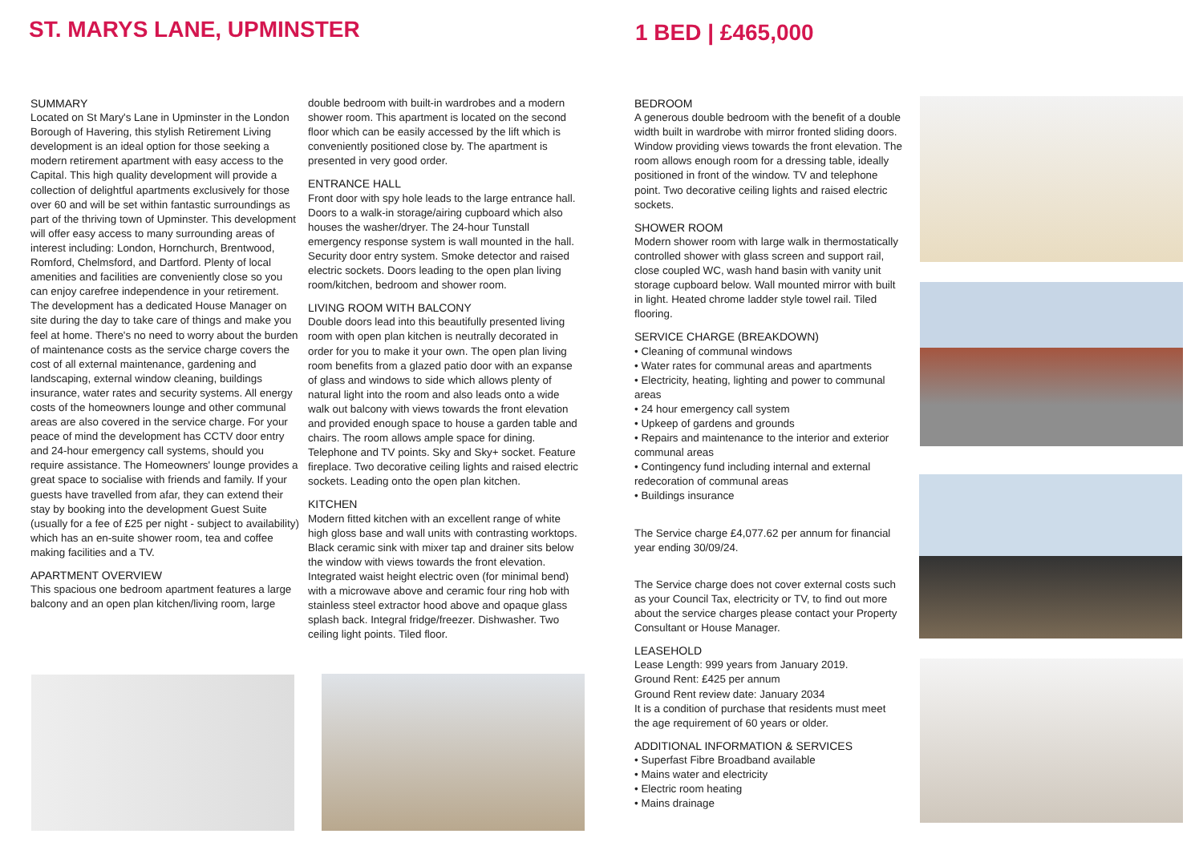ST. MARYS LANE, UPMINSTER 1 BED | £465,000
SUMMARY
Located on St Mary's Lane in Upminster in the London Borough of Havering, this stylish Retirement Living development is an ideal option for those seeking a modern retirement apartment with easy access to the Capital. This high quality development will provide a collection of delightful apartments exclusively for those over 60 and will be set within fantastic surroundings as part of the thriving town of Upminster. This development will offer easy access to many surrounding areas of interest including: London, Hornchurch, Brentwood, Romford, Chelmsford, and Dartford. Plenty of local amenities and facilities are conveniently close so you can enjoy carefree independence in your retirement.
The development has a dedicated House Manager on site during the day to take care of things and make you feel at home. There's no need to worry about the burden of maintenance costs as the service charge covers the cost of all external maintenance, gardening and landscaping, external window cleaning, buildings insurance, water rates and security systems. All energy costs of the homeowners lounge and other communal areas are also covered in the service charge. For your peace of mind the development has CCTV door entry and 24-hour emergency call systems, should you require assistance. The Homeowners' lounge provides a great space to socialise with friends and family. If your guests have travelled from afar, they can extend their stay by booking into the development Guest Suite (usually for a fee of £25 per night - subject to availability) which has an en-suite shower room, tea and coffee making facilities and a TV.
APARTMENT OVERVIEW
This spacious one bedroom apartment features a large balcony and an open plan kitchen/living room, large
double bedroom with built-in wardrobes and a modern shower room. This apartment is located on the second floor which can be easily accessed by the lift which is conveniently positioned close by. The apartment is presented in very good order.
ENTRANCE HALL
Front door with spy hole leads to the large entrance hall. Doors to a walk-in storage/airing cupboard which also houses the washer/dryer. The 24-hour Tunstall emergency response system is wall mounted in the hall. Security door entry system. Smoke detector and raised electric sockets. Doors leading to the open plan living room/kitchen, bedroom and shower room.
LIVING ROOM WITH BALCONY
Double doors lead into this beautifully presented living room with open plan kitchen is neutrally decorated in order for you to make it your own. The open plan living room benefits from a glazed patio door with an expanse of glass and windows to side which allows plenty of natural light into the room and also leads onto a wide walk out balcony with views towards the front elevation and provided enough space to house a garden table and chairs. The room allows ample space for dining. Telephone and TV points. Sky and Sky+ socket. Feature fireplace. Two decorative ceiling lights and raised electric sockets. Leading onto the open plan kitchen.
KITCHEN
Modern fitted kitchen with an excellent range of white high gloss base and wall units with contrasting worktops. Black ceramic sink with mixer tap and drainer sits below the window with views towards the front elevation. Integrated waist height electric oven (for minimal bend) with a microwave above and ceramic four ring hob with stainless steel extractor hood above and opaque glass splash back. Integral fridge/freezer. Dishwasher. Two ceiling light points. Tiled floor.
BEDROOM
A generous double bedroom with the benefit of a double width built in wardrobe with mirror fronted sliding doors. Window providing views towards the front elevation. The room allows enough room for a dressing table, ideally positioned in front of the window. TV and telephone point. Two decorative ceiling lights and raised electric sockets.
SHOWER ROOM
Modern shower room with large walk in thermostatically controlled shower with glass screen and support rail, close coupled WC, wash hand basin with vanity unit storage cupboard below. Wall mounted mirror with built in light. Heated chrome ladder style towel rail. Tiled flooring.
SERVICE CHARGE (BREAKDOWN)
• Cleaning of communal windows
• Water rates for communal areas and apartments
• Electricity, heating, lighting and power to communal areas
• 24 hour emergency call system
• Upkeep of gardens and grounds
• Repairs and maintenance to the interior and exterior communal areas
• Contingency fund including internal and external redecoration of communal areas
• Buildings insurance
The Service charge £4,077.62 per annum for financial year ending 30/09/24.
The Service charge does not cover external costs such as your Council Tax, electricity or TV, to find out more about the service charges please contact your Property Consultant or House Manager.
LEASEHOLD
Lease Length: 999 years from January 2019.
Ground Rent: £425 per annum
Ground Rent review date: January 2034
It is a condition of purchase that residents must meet the age requirement of 60 years or older.
ADDITIONAL INFORMATION & SERVICES
• Superfast Fibre Broadband available
• Mains water and electricity
• Electric room heating
• Mains drainage